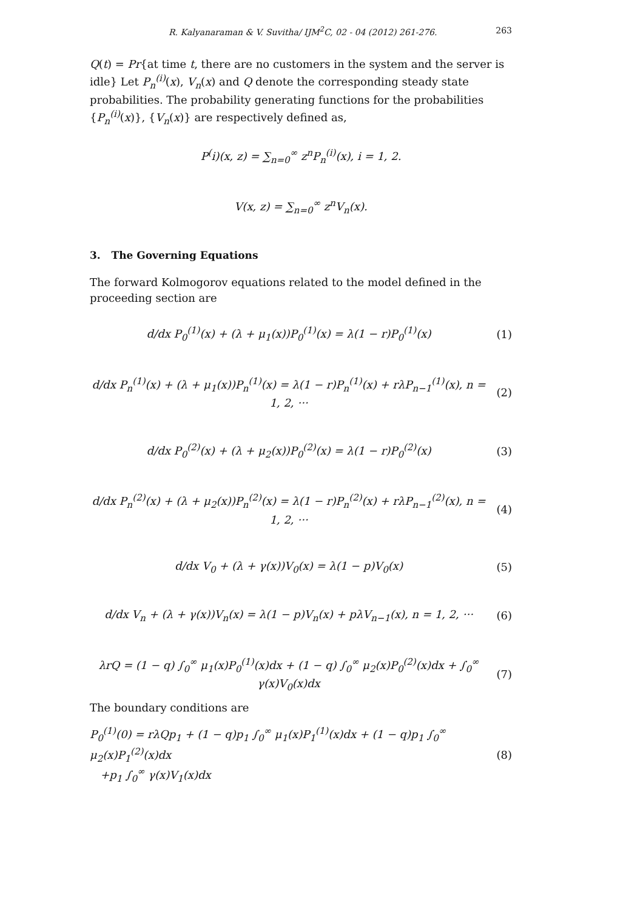R. Kalyanaraman & V. Suvitha/ IJM<sup>2</sup>C, 02 - 04 (2012) 261-276. 263
Q(t) = Pr{at time t, there are no customers in the system and the server is idle} Let P<sub>n</sub><sup>(i)</sup>(x), V<sub>n</sub>(x) and Q denote the corresponding steady state probabilities. The probability generating functions for the probabilities {P<sub>n</sub><sup>(i)</sup>(x)}, {V<sub>n</sub>(x)} are respectively defined as,
P<sup>(</sup>i)(x, z) = ∑<sub>n=0</sub><sup>∞</sup> z<sup>n</sup>P<sub>n</sub><sup>(i)</sup>(x), i = 1, 2.
V(x, z) = ∑<sub>n=0</sub><sup>∞</sup> z<sup>n</sup>V<sub>n</sub>(x).
3. The Governing Equations
The forward Kolmogorov equations related to the model defined in the proceeding section are
d/dx P<sub>0</sub><sup>(1)</sup>(x) + (λ + μ<sub>1</sub>(x))P<sub>0</sub><sup>(1)</sup>(x) = λ(1 − r)P<sub>0</sub><sup>(1)</sup>(x)
(1)
d/dx P<sub>n</sub><sup>(1)</sup>(x) + (λ + μ<sub>1</sub>(x))P<sub>n</sub><sup>(1)</sup>(x) = λ(1 − r)P<sub>n</sub><sup>(1)</sup>(x) + rλP<sub>n−1</sub><sup>(1)</sup>(x), n = 1, 2, ···
(2)
d/dx P<sub>0</sub><sup>(2)</sup>(x) + (λ + μ<sub>2</sub>(x))P<sub>0</sub><sup>(2)</sup>(x) = λ(1 − r)P<sub>0</sub><sup>(2)</sup>(x)
(3)
d/dx P<sub>n</sub><sup>(2)</sup>(x) + (λ + μ<sub>2</sub>(x))P<sub>n</sub><sup>(2)</sup>(x) = λ(1 − r)P<sub>n</sub><sup>(2)</sup>(x) + rλP<sub>n−1</sub><sup>(2)</sup>(x), n = 1, 2, ···
(4)
d/dx V<sub>0</sub> + (λ + γ(x))V<sub>0</sub>(x) = λ(1 − p)V<sub>0</sub>(x)
(5)
d/dx V<sub>n</sub> + (λ + γ(x))V<sub>n</sub>(x) = λ(1 − p)V<sub>n</sub>(x) + pλV<sub>n−1</sub>(x), n = 1, 2, ···
(6)
λrQ = (1 − q) ∫<sub>0</sub><sup>∞</sup> μ<sub>1</sub>(x)P<sub>0</sub><sup>(1)</sup>(x)dx + (1 − q) ∫<sub>0</sub><sup>∞</sup> μ<sub>2</sub>(x)P<sub>0</sub><sup>(2)</sup>(x)dx + ∫<sub>0</sub><sup>∞</sup> γ(x)V<sub>0</sub>(x)dx
(7)
The boundary conditions are
P<sub>0</sub><sup>(1)</sup>(0) = rλQp<sub>1</sub> + (1 − q)p<sub>1</sub> ∫<sub>0</sub><sup>∞</sup> μ<sub>1</sub>(x)P<sub>1</sub><sup>(1)</sup>(x)dx + (1 − q)p<sub>1</sub> ∫<sub>0</sub><sup>∞</sup> μ<sub>2</sub>(x)P<sub>1</sub><sup>(2)</sup>(x)dx
+p<sub>1</sub> ∫<sub>0</sub><sup>∞</sup> γ(x)V<sub>1</sub>(x)dx
(8)